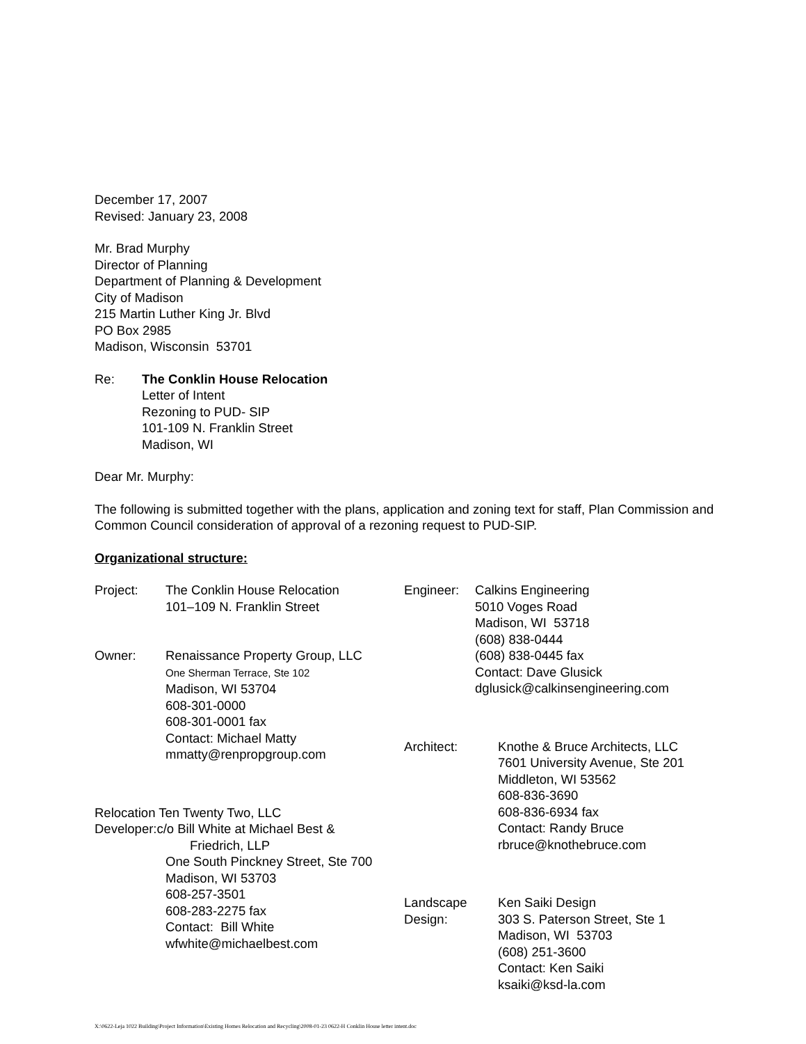December 17, 2007
Revised: January 23, 2008
Mr. Brad Murphy
Director of Planning
Department of Planning & Development
City of Madison
215 Martin Luther King Jr. Blvd
PO Box 2985
Madison, Wisconsin 53701
Re: The Conklin House Relocation
Letter of Intent
Rezoning to PUD- SIP
101-109 N. Franklin Street
Madison, WI
Dear Mr. Murphy:
The following is submitted together with the plans, application and zoning text for staff, Plan Commission and Common Council consideration of approval of a rezoning request to PUD-SIP.
Organizational structure:
Project: The Conklin House Relocation
101–109 N. Franklin Street
Owner: Renaissance Property Group, LLC
One Sherman Terrace, Ste 102
Madison, WI 53704
608-301-0000
608-301-0001 fax
Contact: Michael Matty
mmatty@renpropgroup.com
Relocation Ten Twenty Two, LLC
Developer:c/o Bill White at Michael Best &
Friedrich, LLP
One South Pinckney Street, Ste 700
Madison, WI 53703
608-257-3501
608-283-2275 fax
Contact: Bill White
wfwhite@michaelbest.com
Engineer: Calkins Engineering
5010 Voges Road
Madison, WI 53718
(608) 838-0444
(608) 838-0445 fax
Contact: Dave Glusick
dglusick@calkinsengineering.com
Architect: Knothe & Bruce Architects, LLC
7601 University Avenue, Ste 201
Middleton, WI 53562
608-836-3690
608-836-6934 fax
Contact: Randy Bruce
rbruce@knothebruce.com
Landscape
Design:
Ken Saiki Design
303 S. Paterson Street, Ste 1
Madison, WI 53703
(608) 251-3600
Contact: Ken Saiki
ksaiki@ksd-la.com
X:\0622-Leja 1022 Building\Project Information\Existing Homes Relocation and Recycling\2008-01-23 0622-H Conklin House letter intent.doc